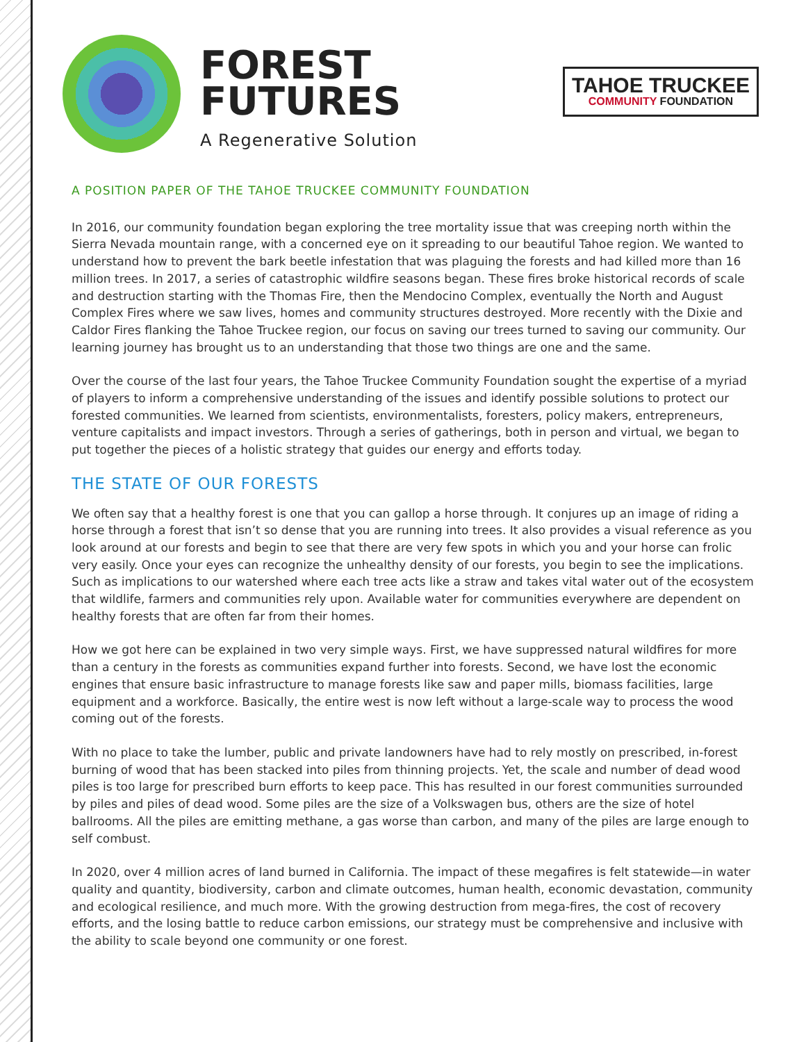FOREST
FUTURES
A Regenerative Solution
TAHOE TRUCKEE
COMMUNITY FOUNDATION
A POSITION PAPER OF THE TAHOE TRUCKEE COMMUNITY FOUNDATION
In 2016, our community foundation began exploring the tree mortality issue that was creeping north within the Sierra Nevada mountain range, with a concerned eye on it spreading to our beautiful Tahoe region. We wanted to understand how to prevent the bark beetle infestation that was plaguing the forests and had killed more than 16 million trees. In 2017, a series of catastrophic wildfire seasons began. These fires broke historical records of scale and destruction starting with the Thomas Fire, then the Mendocino Complex, eventually the North and August Complex Fires where we saw lives, homes and community structures destroyed. More recently with the Dixie and Caldor Fires flanking the Tahoe Truckee region, our focus on saving our trees turned to saving our community. Our learning journey has brought us to an understanding that those two things are one and the same.
Over the course of the last four years, the Tahoe Truckee Community Foundation sought the expertise of a myriad of players to inform a comprehensive understanding of the issues and identify possible solutions to protect our forested communities. We learned from scientists, environmentalists, foresters, policy makers, entrepreneurs, venture capitalists and impact investors. Through a series of gatherings, both in person and virtual, we began to put together the pieces of a holistic strategy that guides our energy and efforts today.
THE STATE OF OUR FORESTS
We often say that a healthy forest is one that you can gallop a horse through. It conjures up an image of riding a horse through a forest that isn’t so dense that you are running into trees. It also provides a visual reference as you look around at our forests and begin to see that there are very few spots in which you and your horse can frolic very easily. Once your eyes can recognize the unhealthy density of our forests, you begin to see the implications. Such as implications to our watershed where each tree acts like a straw and takes vital water out of the ecosystem that wildlife, farmers and communities rely upon. Available water for communities everywhere are dependent on healthy forests that are often far from their homes.
How we got here can be explained in two very simple ways. First, we have suppressed natural wildfires for more than a century in the forests as communities expand further into forests. Second, we have lost the economic engines that ensure basic infrastructure to manage forests like saw and paper mills, biomass facilities, large equipment and a workforce. Basically, the entire west is now left without a large-scale way to process the wood coming out of the forests.
With no place to take the lumber, public and private landowners have had to rely mostly on prescribed, in-forest burning of wood that has been stacked into piles from thinning projects. Yet, the scale and number of dead wood piles is too large for prescribed burn efforts to keep pace. This has resulted in our forest communities surrounded by piles and piles of dead wood. Some piles are the size of a Volkswagen bus, others are the size of hotel ballrooms. All the piles are emitting methane, a gas worse than carbon, and many of the piles are large enough to self combust.
In 2020, over 4 million acres of land burned in California. The impact of these megafires is felt statewide—in water quality and quantity, biodiversity, carbon and climate outcomes, human health, economic devastation, community and ecological resilience, and much more. With the growing destruction from mega-fires, the cost of recovery efforts, and the losing battle to reduce carbon emissions, our strategy must be comprehensive and inclusive with the ability to scale beyond one community or one forest.